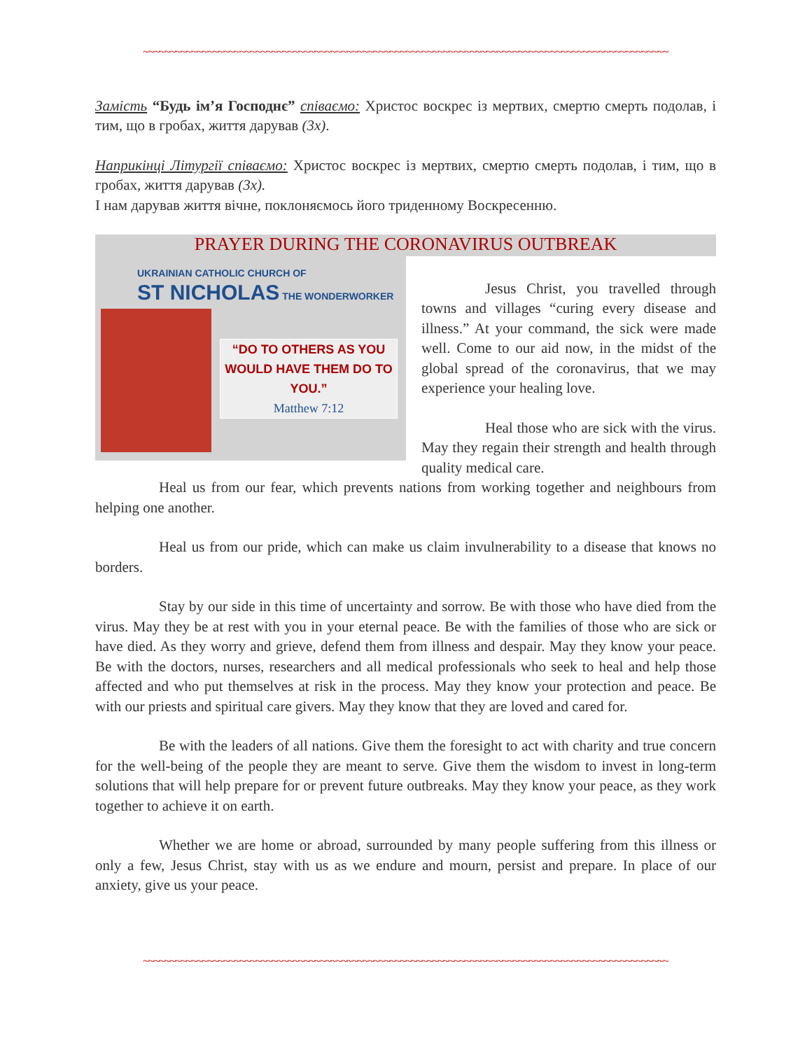~~~~~~~~~~~~~~~~~~~~~~~~~~~~~~~~~~~~~~~~~~~~~~~~~~~~~~~~~~~~~~~~~~~~~~~~~~~~~~~~~~~~~~~~~~~~~~~~~~
Замість “Будь ім’я Господнє” співаємо: Христос воскрес із мертвих, смертю смерть подолав, і тим, що в гробах, життя дарував (3х).
Наприкінці Літургії співаємо: Христос воскрес із мертвих, смертю смерть подолав, і тим, що в гробах, життя дарував (3х).
І нам дарував життя вічне, поклоняємось його триденному Воскресенню.
PRAYER DURING THE CORONAVIRUS OUTBREAK
UKRAINIAN CATHOLIC CHURCH OF
ST NICHOLAS THE WONDERWORKER
“DO TO OTHERS AS YOU WOULD HAVE THEM DO TO YOU.”
Matthew 7:12
Jesus Christ, you travelled through towns and villages “curing every disease and illness.” At your command, the sick were made well. Come to our aid now, in the midst of the global spread of the coronavirus, that we may experience your healing love.
Heal those who are sick with the virus. May they regain their strength and health through quality medical care.
Heal us from our fear, which prevents nations from working together and neighbours from helping one another.
Heal us from our pride, which can make us claim invulnerability to a disease that knows no borders.
Stay by our side in this time of uncertainty and sorrow. Be with those who have died from the virus. May they be at rest with you in your eternal peace. Be with the families of those who are sick or have died. As they worry and grieve, defend them from illness and despair. May they know your peace. Be with the doctors, nurses, researchers and all medical professionals who seek to heal and help those affected and who put themselves at risk in the process. May they know your protection and peace. Be with our priests and spiritual care givers. May they know that they are loved and cared for.
Be with the leaders of all nations. Give them the foresight to act with charity and true concern for the well-being of the people they are meant to serve. Give them the wisdom to invest in long-term solutions that will help prepare for or prevent future outbreaks. May they know your peace, as they work together to achieve it on earth.
Whether we are home or abroad, surrounded by many people suffering from this illness or only a few, Jesus Christ, stay with us as we endure and mourn, persist and prepare. In place of our anxiety, give us your peace.
~~~~~~~~~~~~~~~~~~~~~~~~~~~~~~~~~~~~~~~~~~~~~~~~~~~~~~~~~~~~~~~~~~~~~~~~~~~~~~~~~~~~~~~~~~~~~~~~~~